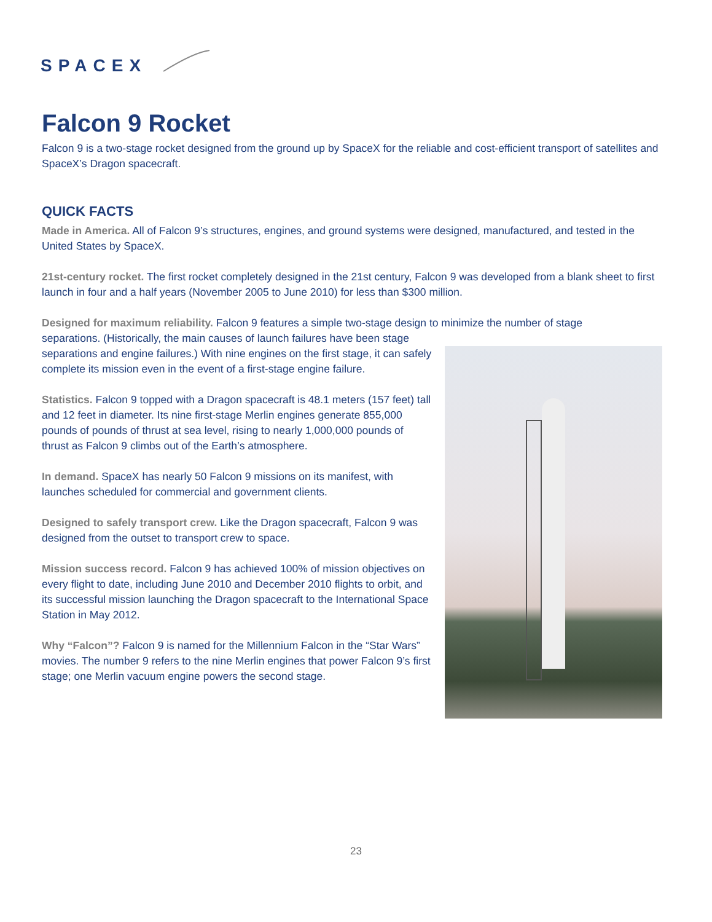SPACEX
Falcon 9 Rocket
Falcon 9 is a two-stage rocket designed from the ground up by SpaceX for the reliable and cost-efficient transport of satellites and SpaceX’s Dragon spacecraft.
QUICK FACTS
Made in America. All of Falcon 9’s structures, engines, and ground systems were designed, manufactured, and tested in the United States by SpaceX.
21st-century rocket. The first rocket completely designed in the 21st century, Falcon 9 was developed from a blank sheet to first launch in four and a half years (November 2005 to June 2010) for less than $300 million.
Designed for maximum reliability. Falcon 9 features a simple two-stage design to minimize the number of stage
separations. (Historically, the main causes of launch failures have been stage separations and engine failures.) With nine engines on the first stage, it can safely complete its mission even in the event of a first-stage engine failure.
Statistics. Falcon 9 topped with a Dragon spacecraft is 48.1 meters (157 feet) tall and 12 feet in diameter. Its nine first-stage Merlin engines generate 855,000 pounds of pounds of thrust at sea level, rising to nearly 1,000,000 pounds of thrust as Falcon 9 climbs out of the Earth’s atmosphere.
In demand. SpaceX has nearly 50 Falcon 9 missions on its manifest, with launches scheduled for commercial and government clients.
Designed to safely transport crew. Like the Dragon spacecraft, Falcon 9 was designed from the outset to transport crew to space.
Mission success record. Falcon 9 has achieved 100% of mission objectives on every flight to date, including June 2010 and December 2010 flights to orbit, and its successful mission launching the Dragon spacecraft to the International Space Station in May 2012.
Why “Falcon”? Falcon 9 is named for the Millennium Falcon in the “Star Wars” movies. The number 9 refers to the nine Merlin engines that power Falcon 9’s first stage; one Merlin vacuum engine powers the second stage.
23